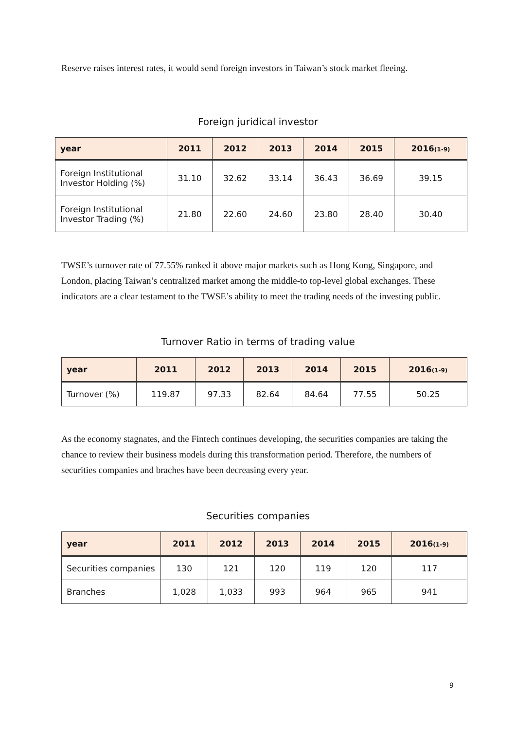Reserve raises interest rates, it would send foreign investors in Taiwan’s stock market fleeing.
Foreign juridical investor
| year | 2011 | 2012 | 2013 | 2014 | 2015 | 2016 (1-9) |
| --- | --- | --- | --- | --- | --- | --- |
| Foreign Institutional Investor Holding (%) | 31.10 | 32.62 | 33.14 | 36.43 | 36.69 | 39.15 |
| Foreign Institutional Investor Trading (%) | 21.80 | 22.60 | 24.60 | 23.80 | 28.40 | 30.40 |
TWSE’s turnover rate of 77.55% ranked it above major markets such as Hong Kong, Singapore, and London, placing Taiwan’s centralized market among the middle-to top-level global exchanges. These indicators are a clear testament to the TWSE’s ability to meet the trading needs of the investing public.
Turnover Ratio in terms of trading value
| year | 2011 | 2012 | 2013 | 2014 | 2015 | 2016 (1-9) |
| --- | --- | --- | --- | --- | --- | --- |
| Turnover (%) | 119.87 | 97.33 | 82.64 | 84.64 | 77.55 | 50.25 |
As the economy stagnates, and the Fintech continues developing, the securities companies are taking the chance to review their business models during this transformation period. Therefore, the numbers of securities companies and braches have been decreasing every year.
Securities companies
| year | 2011 | 2012 | 2013 | 2014 | 2015 | 2016 (1-9) |
| --- | --- | --- | --- | --- | --- | --- |
| Securities companies | 130 | 121 | 120 | 119 | 120 | 117 |
| Branches | 1,028 | 1,033 | 993 | 964 | 965 | 941 |
9